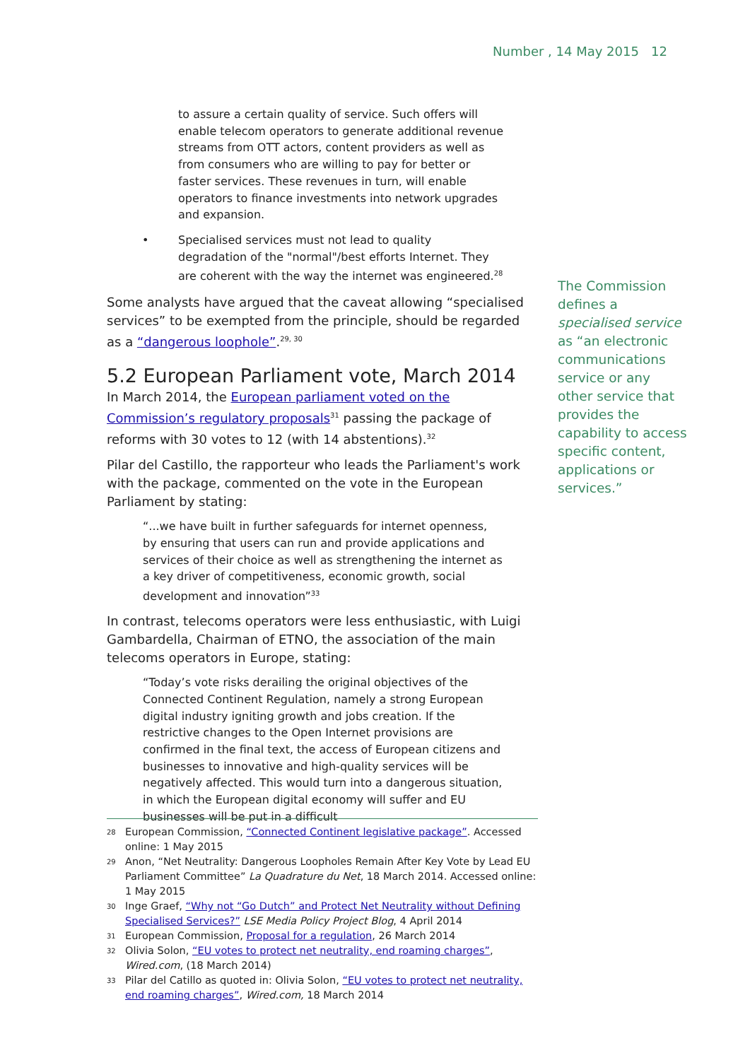Number , 14 May 2015 12
to assure a certain quality of service. Such offers will enable telecom operators to generate additional revenue streams from OTT actors, content providers as well as from consumers who are willing to pay for better or faster services. These revenues in turn, will enable operators to finance investments into network upgrades and expansion.
• Specialised services must not lead to quality degradation of the "normal"/best efforts Internet. They are coherent with the way the internet was engineered.<sup>28</sup>
Some analysts have argued that the caveat allowing “specialised services” to be exempted from the principle, should be regarded as a “dangerous loophole”.<sup>29, 30</sup>
5.2 European Parliament vote, March 2014
In March 2014, the European parliament voted on the Commission’s regulatory proposals<sup>31</sup> passing the package of reforms with 30 votes to 12 (with 14 abstentions).<sup>32</sup>
Pilar del Castillo, the rapporteur who leads the Parliament's work with the package, commented on the vote in the European Parliament by stating:
“...we have built in further safeguards for internet openness, by ensuring that users can run and provide applications and services of their choice as well as strengthening the internet as a key driver of competitiveness, economic growth, social development and innovation”<sup>33</sup>
In contrast, telecoms operators were less enthusiastic, with Luigi Gambardella, Chairman of ETNO, the association of the main telecoms operators in Europe, stating:
“Today’s vote risks derailing the original objectives of the Connected Continent Regulation, namely a strong European digital industry igniting growth and jobs creation. If the restrictive changes to the Open Internet provisions are confirmed in the final text, the access of European citizens and businesses to innovative and high-quality services will be negatively affected. This would turn into a dangerous situation, in which the European digital economy will suffer and EU businesses will be put in a difficult
The Commission defines a specialised service as “an electronic communications service or any other service that provides the capability to access specific content, applications or services.”
28 European Commission, “Connected Continent legislative package”. Accessed online: 1 May 2015
29 Anon, “Net Neutrality: Dangerous Loopholes Remain After Key Vote by Lead EU Parliament Committee” La Quadrature du Net, 18 March 2014. Accessed online: 1 May 2015
30 Inge Graef, “Why not “Go Dutch” and Protect Net Neutrality without Defining Specialised Services?” LSE Media Policy Project Blog, 4 April 2014
31 European Commission, Proposal for a regulation, 26 March 2014
32 Olivia Solon, “EU votes to protect net neutrality, end roaming charges”, Wired.com, (18 March 2014)
33 Pilar del Catillo as quoted in: Olivia Solon, “EU votes to protect net neutrality, end roaming charges”, Wired.com, 18 March 2014